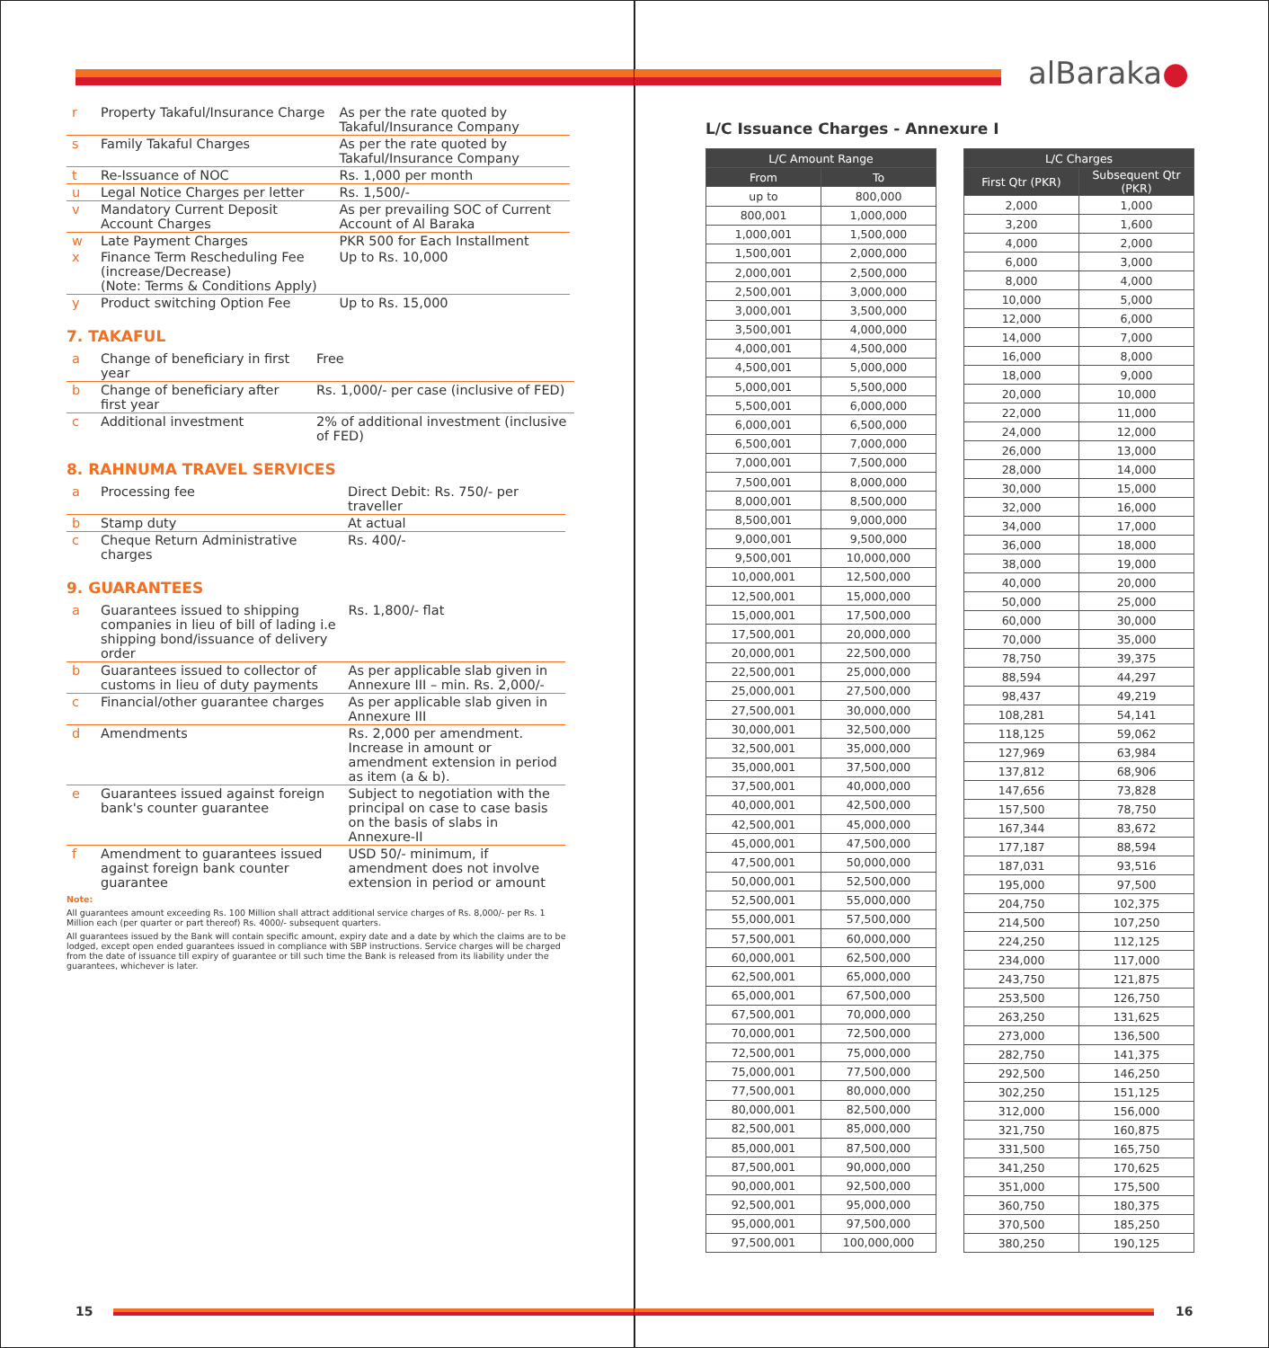| r | Property Takaful/Insurance Charge | As per the rate quoted by Takaful/Insurance Company |
| s | Family Takaful Charges | As per the rate quoted by Takaful/Insurance Company |
| t | Re-Issuance of NOC | Rs. 1,000 per month |
| u | Legal Notice Charges per letter | Rs. 1,500/- |
| v | Mandatory Current Deposit Account Charges | As per prevailing SOC of Current Account of Al Baraka |
| w | Late Payment Charges | PKR 500 for Each Installment |
| x | Finance Term Rescheduling Fee (increase/Decrease) (Note: Terms & Conditions Apply) | Up to Rs. 10,000 |
| y | Product switching Option Fee | Up to Rs. 15,000 |
7. TAKAFUL
| a | Change of beneficiary in first year | Free |
| b | Change of beneficiary after first year | Rs. 1,000/- per case (inclusive of FED) |
| c | Additional investment | 2% of additional investment (inclusive of FED) |
8. RAHNUMA TRAVEL SERVICES
| a | Processing fee | Direct Debit: Rs. 750/- per traveller |
| b | Stamp duty | At actual |
| c | Cheque Return Administrative charges | Rs. 400/- |
9. GUARANTEES
| a | Guarantees issued to shipping companies in lieu of bill of lading i.e shipping bond/issuance of delivery order | Rs. 1,800/- flat |
| b | Guarantees issued to collector of customs in lieu of duty payments | As per applicable slab given in Annexure III – min. Rs. 2,000/- |
| c | Financial/other guarantee charges | As per applicable slab given in Annexure III |
| d | Amendments | Rs. 2,000 per amendment. Increase in amount or amendment extension in period as item (a & b). |
| e | Guarantees issued against foreign bank's counter guarantee | Subject to negotiation with the principal on case to case basis on the basis of slabs in Annexure-II |
| f | Amendment to guarantees issued against foreign bank counter guarantee | USD 50/- minimum, if amendment does not involve extension in period or amount |
Note:
All guarantees amount exceeding Rs. 100 Million shall attract additional service charges of Rs. 8,000/- per Rs. 1 Million each (per quarter or part thereof) Rs. 4000/- subsequent quarters.
All guarantees issued by the Bank will contain specific amount, expiry date and a date by which the claims are to be lodged, except open ended guarantees issued in compliance with SBP instructions. Service charges will be charged from the date of issuance till expiry of guarantee or till such time the Bank is released from its liability under the guarantees, whichever is later.
15
alBaraka●
L/C Issuance Charges - Annexure I
| L/C Amount Range | |
| --- | --- |
| From | To |
| up to | 800,000 |
| 800,001 | 1,000,000 |
| 1,000,001 | 1,500,000 |
| 1,500,001 | 2,000,000 |
| 2,000,001 | 2,500,000 |
| 2,500,001 | 3,000,000 |
| 3,000,001 | 3,500,000 |
| 3,500,001 | 4,000,000 |
| 4,000,001 | 4,500,000 |
| 4,500,001 | 5,000,000 |
| 5,000,001 | 5,500,000 |
| 5,500,001 | 6,000,000 |
| 6,000,001 | 6,500,000 |
| 6,500,001 | 7,000,000 |
| 7,000,001 | 7,500,000 |
| 7,500,001 | 8,000,000 |
| 8,000,001 | 8,500,000 |
| 8,500,001 | 9,000,000 |
| 9,000,001 | 9,500,000 |
| 9,500,001 | 10,000,000 |
| 10,000,001 | 12,500,000 |
| 12,500,001 | 15,000,000 |
| 15,000,001 | 17,500,000 |
| 17,500,001 | 20,000,000 |
| 20,000,001 | 22,500,000 |
| 22,500,001 | 25,000,000 |
| 25,000,001 | 27,500,000 |
| 27,500,001 | 30,000,000 |
| 30,000,001 | 32,500,000 |
| 32,500,001 | 35,000,000 |
| 35,000,001 | 37,500,000 |
| 37,500,001 | 40,000,000 |
| 40,000,001 | 42,500,000 |
| 42,500,001 | 45,000,000 |
| 45,000,001 | 47,500,000 |
| 47,500,001 | 50,000,000 |
| 50,000,001 | 52,500,000 |
| 52,500,001 | 55,000,000 |
| 55,000,001 | 57,500,000 |
| 57,500,001 | 60,000,000 |
| 60,000,001 | 62,500,000 |
| 62,500,001 | 65,000,000 |
| 65,000,001 | 67,500,000 |
| 67,500,001 | 70,000,000 |
| 70,000,001 | 72,500,000 |
| 72,500,001 | 75,000,000 |
| 75,000,001 | 77,500,000 |
| 77,500,001 | 80,000,000 |
| 80,000,001 | 82,500,000 |
| 82,500,001 | 85,000,000 |
| 85,000,001 | 87,500,000 |
| 87,500,001 | 90,000,000 |
| 90,000,001 | 92,500,000 |
| 92,500,001 | 95,000,000 |
| 95,000,001 | 97,500,000 |
| 97,500,001 | 100,000,000 |
| L/C Charges | |
| --- | --- |
| First Qtr (PKR) | Subsequent Qtr (PKR) |
| 2,000 | 1,000 |
| 3,200 | 1,600 |
| 4,000 | 2,000 |
| 6,000 | 3,000 |
| 8,000 | 4,000 |
| 10,000 | 5,000 |
| 12,000 | 6,000 |
| 14,000 | 7,000 |
| 16,000 | 8,000 |
| 18,000 | 9,000 |
| 20,000 | 10,000 |
| 22,000 | 11,000 |
| 24,000 | 12,000 |
| 26,000 | 13,000 |
| 28,000 | 14,000 |
| 30,000 | 15,000 |
| 32,000 | 16,000 |
| 34,000 | 17,000 |
| 36,000 | 18,000 |
| 38,000 | 19,000 |
| 40,000 | 20,000 |
| 50,000 | 25,000 |
| 60,000 | 30,000 |
| 70,000 | 35,000 |
| 78,750 | 39,375 |
| 88,594 | 44,297 |
| 98,437 | 49,219 |
| 108,281 | 54,141 |
| 118,125 | 59,062 |
| 127,969 | 63,984 |
| 137,812 | 68,906 |
| 147,656 | 73,828 |
| 157,500 | 78,750 |
| 167,344 | 83,672 |
| 177,187 | 88,594 |
| 187,031 | 93,516 |
| 195,000 | 97,500 |
| 204,750 | 102,375 |
| 214,500 | 107,250 |
| 224,250 | 112,125 |
| 234,000 | 117,000 |
| 243,750 | 121,875 |
| 253,500 | 126,750 |
| 263,250 | 131,625 |
| 273,000 | 136,500 |
| 282,750 | 141,375 |
| 292,500 | 146,250 |
| 302,250 | 151,125 |
| 312,000 | 156,000 |
| 321,750 | 160,875 |
| 331,500 | 165,750 |
| 341,250 | 170,625 |
| 351,000 | 175,500 |
| 360,750 | 180,375 |
| 370,500 | 185,250 |
| 380,250 | 190,125 |
16